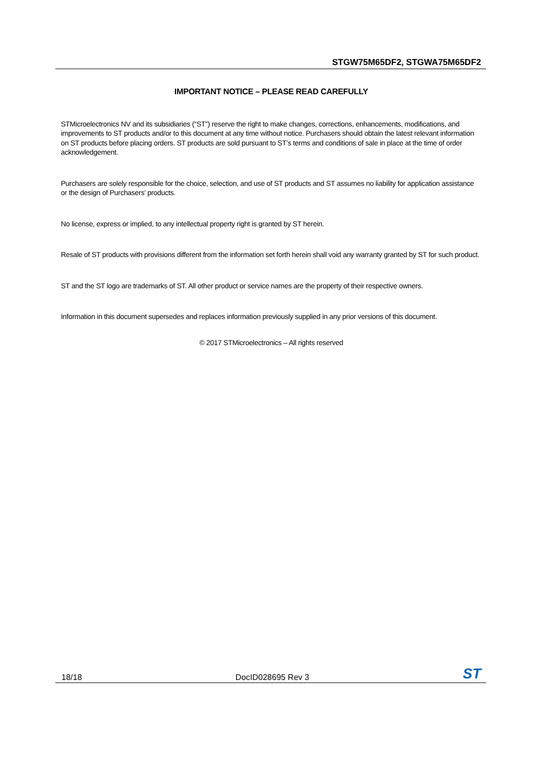STGW75M65DF2, STGWA75M65DF2
IMPORTANT NOTICE – PLEASE READ CAREFULLY
STMicroelectronics NV and its subsidiaries (“ST”) reserve the right to make changes, corrections, enhancements, modifications, and improvements to ST products and/or to this document at any time without notice. Purchasers should obtain the latest relevant information on ST products before placing orders. ST products are sold pursuant to ST’s terms and conditions of sale in place at the time of order acknowledgement.
Purchasers are solely responsible for the choice, selection, and use of ST products and ST assumes no liability for application assistance or the design of Purchasers’ products.
No license, express or implied, to any intellectual property right is granted by ST herein.
Resale of ST products with provisions different from the information set forth herein shall void any warranty granted by ST for such product.
ST and the ST logo are trademarks of ST. All other product or service names are the property of their respective owners.
Information in this document supersedes and replaces information previously supplied in any prior versions of this document.
© 2017 STMicroelectronics – All rights reserved
18/18 DocID028695 Rev 3 ST